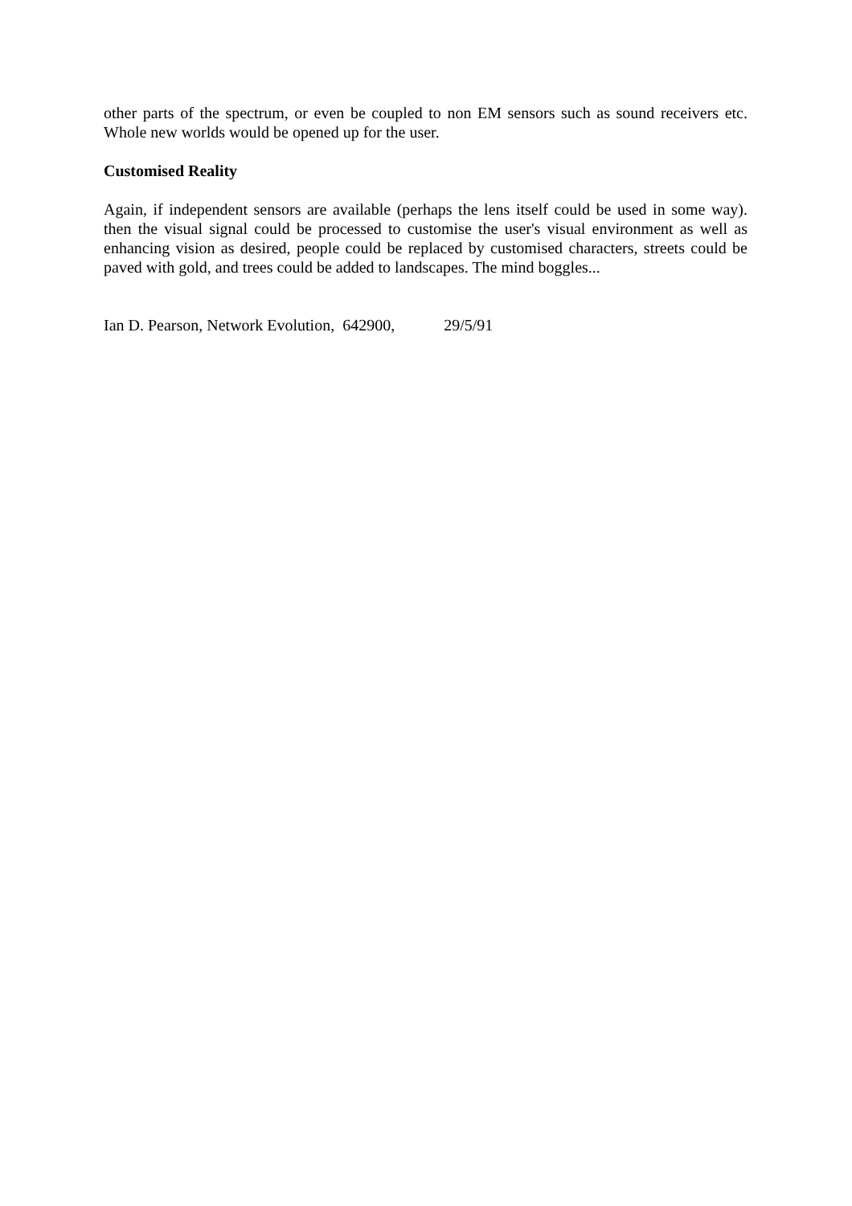other parts of the spectrum, or even be coupled to non EM sensors such as sound receivers etc. Whole new worlds would be opened up for the user.
Customised Reality
Again, if independent sensors are available (perhaps the lens itself could be used in some way). then the visual signal could be processed to customise the user's visual environment as well as enhancing vision as desired, people could be replaced by customised characters, streets could be paved with gold, and trees could be added to landscapes. The mind boggles...
Ian D. Pearson, Network Evolution, 642900, 29/5/91